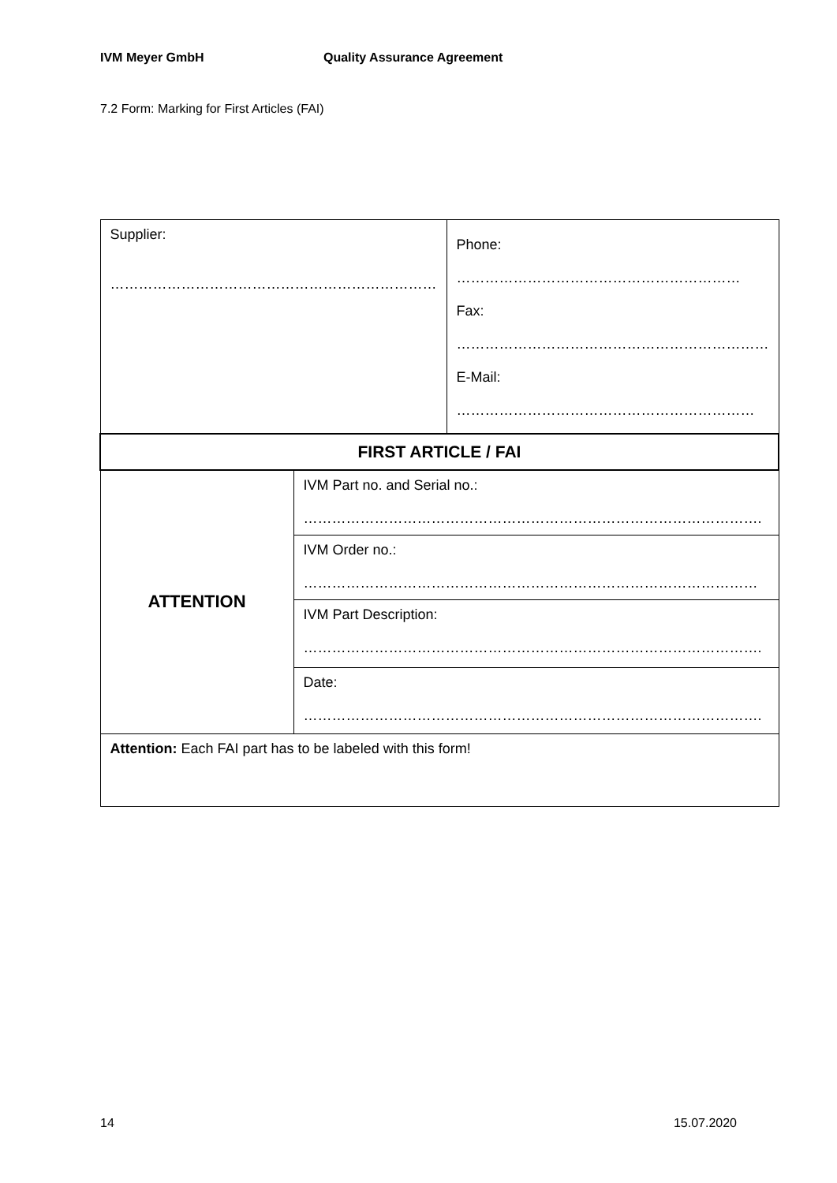IVM Meyer GmbH Quality Assurance Agreement
7.2 Form: Marking for First Articles (FAI)
| Supplier: …………………………………………………………… | | Phone: …………………………………………………… Fax: ………………………………………………………… E-Mail: ……………………………………………………… |
| FIRST ARTICLE / FAI | | |
| ATTENTION | IVM Part no. and Serial no.: ……………………………………………………………………………………. | |
| | IVM Order no.: …………………………………………………………………………………… | |
| | IVM Part Description: ……………………………………………………………………………………. | |
| | Date: ……………………………………………………………………………………. | |
| Attention: Each FAI part has to be labeled with this form! | | |
14 15.07.2020